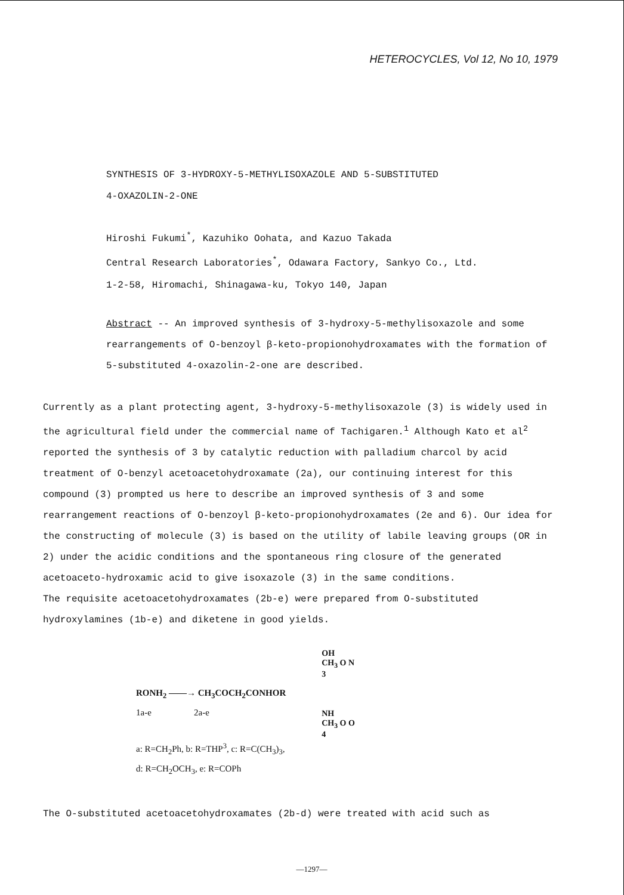HETEROCYCLES, Vol 12, No 10, 1979
SYNTHESIS OF 3-HYDROXY-5-METHYLISOXAZOLE AND 5-SUBSTITUTED
4-OXAZOLIN-2-ONE
Hiroshi Fukumi<sup>*</sup>, Kazuhiko Oohata, and Kazuo Takada
Central Research Laboratories<sup>*</sup>, Odawara Factory, Sankyo Co., Ltd.
1-2-58, Hiromachi, Shinagawa-ku, Tokyo 140, Japan
Abstract -- An improved synthesis of 3-hydroxy-5-methylisoxazole and some rearrangements of O-benzoyl β-keto-propionohydroxamates with the formation of 5-substituted 4-oxazolin-2-one are described.
Currently as a plant protecting agent, 3-hydroxy-5-methylisoxazole (3) is widely used in the agricultural field under the commercial name of Tachigaren.<sup>1</sup> Although Kato et al<sup>2</sup> reported the synthesis of 3 by catalytic reduction with palladium charcol by acid treatment of O-benzyl acetoacetohydroxamate (2a), our continuing interest for this compound (3) prompted us here to describe an improved synthesis of 3 and some rearrangement reactions of O-benzoyl β-keto-propionohydroxamates (2e and 6). Our idea for the constructing of molecule (3) is based on the utility of labile leaving groups (OR in 2) under the acidic conditions and the spontaneous ring closure of the generated acetoaceto-hydroxamic acid to give isoxazole (3) in the same conditions.
The requisite acetoacetohydroxamates (2b-e) were prepared from O-substituted hydroxylamines (1b-e) and diketene in good yields.
RONH<sub>2</sub> ——→ CH<sub>3</sub>COCH<sub>2</sub>CONHOR
1a-e 2a-e
a: R=CH<sub>2</sub>Ph, b: R=THP<sup>3</sup>, c: R=C(CH<sub>3</sub>)<sub>3</sub>,
d: R=CH<sub>2</sub>OCH<sub>3</sub>, e: R=COPh
OH
CH<sub>3</sub> O N
3
NH
CH<sub>3</sub> O O
4
The O-substituted acetoacetohydroxamates (2b-d) were treated with acid such as
—1297—